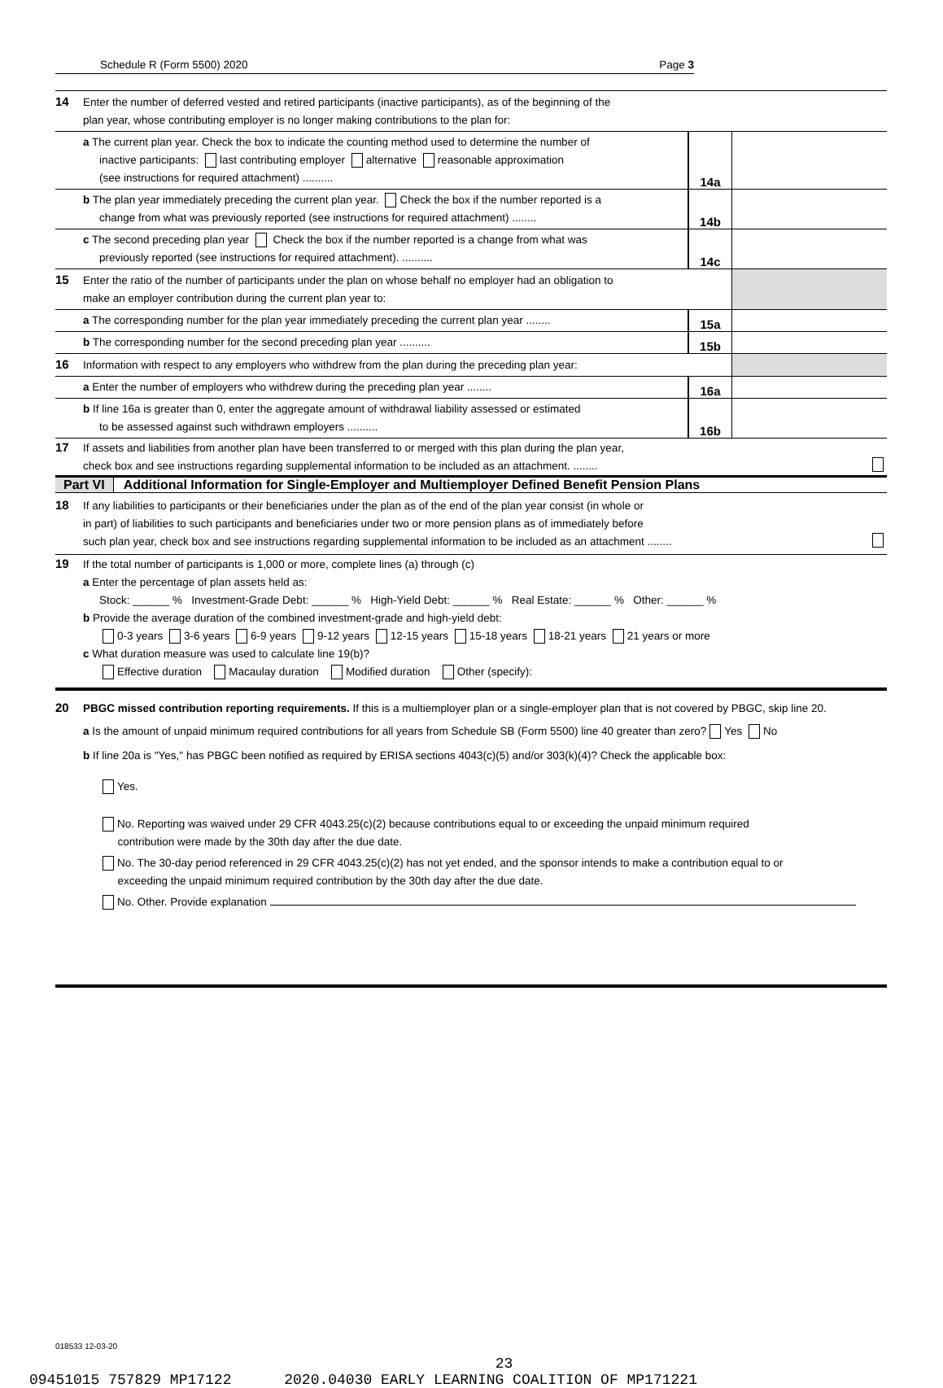Schedule R (Form 5500) 2020 Page 3
14 Enter the number of deferred vested and retired participants (inactive participants), as of the beginning of the
plan year, whose contributing employer is no longer making contributions to the plan for:
a The current plan year. Check the box to indicate the counting method used to determine the number of
inactive participants: last contributing employer alternative reasonable approximation
(see instructions for required attachment) ..........
14a
b The plan year immediately preceding the current plan year. Check the box if the number reported is a
change from what was previously reported (see instructions for required attachment) ........
14b
c The second preceding plan year Check the box if the number reported is a change from what was
previously reported (see instructions for required attachment). ..........
14c
15 Enter the ratio of the number of participants under the plan on whose behalf no employer had an obligation to
make an employer contribution during the current plan year to:
a The corresponding number for the plan year immediately preceding the current plan year ........
15a
b The corresponding number for the second preceding plan year ..........
15b
16 Information with respect to any employers who withdrew from the plan during the preceding plan year:
a Enter the number of employers who withdrew during the preceding plan year ........
16a
b If line 16a is greater than 0, enter the aggregate amount of withdrawal liability assessed or estimated
to be assessed against such withdrawn employers ..........
16b
17 If assets and liabilities from another plan have been transferred to or merged with this plan during the plan year,
check box and see instructions regarding supplemental information to be included as an attachment. ........
Part VI Additional Information for Single-Employer and Multiemployer Defined Benefit Pension Plans
18 If any liabilities to participants or their beneficiaries under the plan as of the end of the plan year consist (in whole or
in part) of liabilities to such participants and beneficiaries under two or more pension plans as of immediately before
such plan year, check box and see instructions regarding supplemental information to be included as an attachment ........
19 If the total number of participants is 1,000 or more, complete lines (a) through (c)
a Enter the percentage of plan assets held as:
Stock: ______ % Investment-Grade Debt: ______ % High-Yield Debt: ______ % Real Estate: ______ % Other: ______ %
b Provide the average duration of the combined investment-grade and high-yield debt:
0-3 years 3-6 years 6-9 years 9-12 years 12-15 years 15-18 years 18-21 years 21 years or more
c What duration measure was used to calculate line 19(b)?
Effective duration Macaulay duration Modified duration Other (specify):
20 PBGC missed contribution reporting requirements. If this is a multiemployer plan or a single-employer plan that is not covered by PBGC, skip line 20.
a Is the amount of unpaid minimum required contributions for all years from Schedule SB (Form 5500) line 40 greater than zero? Yes No
b If line 20a is "Yes," has PBGC been notified as required by ERISA sections 4043(c)(5) and/or 303(k)(4)? Check the applicable box:
Yes.
No. Reporting was waived under 29 CFR 4043.25(c)(2) because contributions equal to or exceeding the unpaid minimum required
contribution were made by the 30th day after the due date.
No. The 30-day period referenced in 29 CFR 4043.25(c)(2) has not yet ended, and the sponsor intends to make a contribution equal to or
exceeding the unpaid minimum required contribution by the 30th day after the due date.
No. Other. Provide explanation
018533 12-03-20
23
09451015 757829 MP17122 2020.04030 EARLY LEARNING COALITION OF MP171221